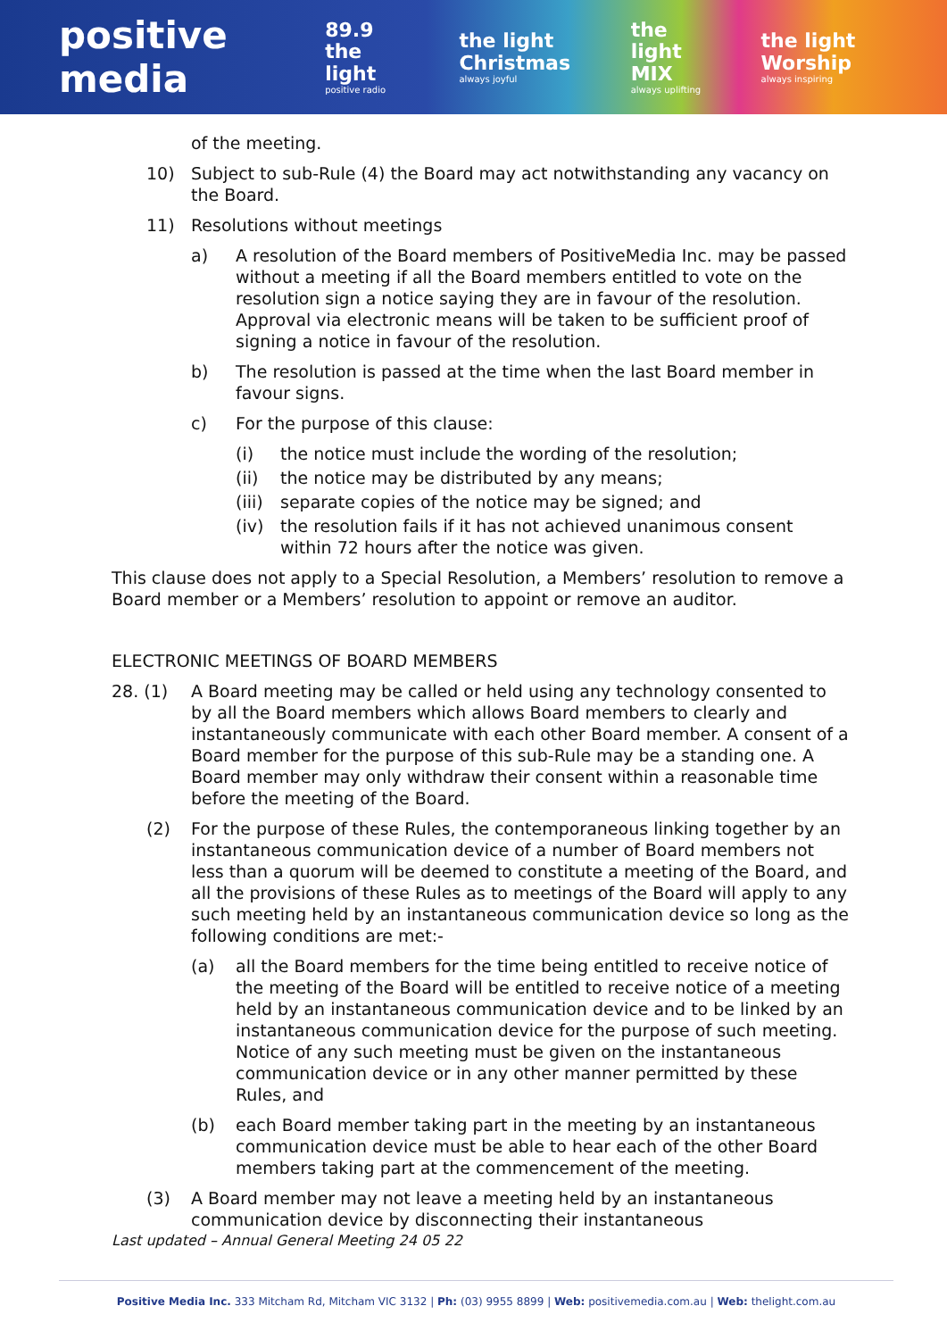positive media
89.9 the light
positive radio
the light Christmas
always joyful
the light MIX
always uplifting
the light Worship
always inspiring
of the meeting.
10) Subject to sub-Rule (4) the Board may act notwithstanding any vacancy on the Board.
11) Resolutions without meetings
a) A resolution of the Board members of PositiveMedia Inc. may be passed without a meeting if all the Board members entitled to vote on the resolution sign a notice saying they are in favour of the resolution. Approval via electronic means will be taken to be sufficient proof of signing a notice in favour of the resolution.
b) The resolution is passed at the time when the last Board member in favour signs.
c) For the purpose of this clause:
(i) the notice must include the wording of the resolution;
(ii) the notice may be distributed by any means;
(iii) separate copies of the notice may be signed; and
(iv) the resolution fails if it has not achieved unanimous consent within 72 hours after the notice was given.
This clause does not apply to a Special Resolution, a Members’ resolution to remove a Board member or a Members’ resolution to appoint or remove an auditor.
ELECTRONIC MEETINGS OF BOARD MEMBERS
28. (1) A Board meeting may be called or held using any technology consented to by all the Board members which allows Board members to clearly and instantaneously communicate with each other Board member. A consent of a Board member for the purpose of this sub-Rule may be a standing one. A Board member may only withdraw their consent within a reasonable time before the meeting of the Board.
(2) For the purpose of these Rules, the contemporaneous linking together by an instantaneous communication device of a number of Board members not less than a quorum will be deemed to constitute a meeting of the Board, and all the provisions of these Rules as to meetings of the Board will apply to any such meeting held by an instantaneous communication device so long as the following conditions are met:-
(a) all the Board members for the time being entitled to receive notice of the meeting of the Board will be entitled to receive notice of a meeting held by an instantaneous communication device and to be linked by an instantaneous communication device for the purpose of such meeting. Notice of any such meeting must be given on the instantaneous communication device or in any other manner permitted by these Rules, and
(b) each Board member taking part in the meeting by an instantaneous communication device must be able to hear each of the other Board members taking part at the commencement of the meeting.
(3) A Board member may not leave a meeting held by an instantaneous communication device by disconnecting their instantaneous
Last updated – Annual General Meeting 24 05 22
Positive Media Inc. 333 Mitcham Rd, Mitcham VIC 3132 | Ph: (03) 9955 8899 | Web: positivemedia.com.au | Web: thelight.com.au